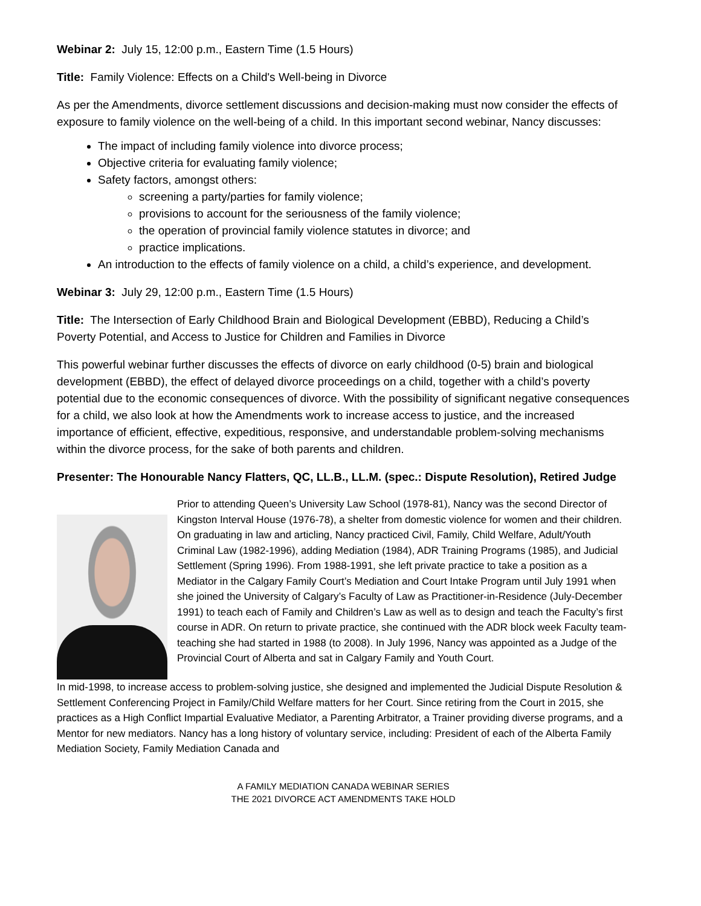Webinar 2: July 15, 12:00 p.m., Eastern Time (1.5 Hours)
Title: Family Violence: Effects on a Child's Well-being in Divorce
As per the Amendments, divorce settlement discussions and decision-making must now consider the effects of exposure to family violence on the well-being of a child. In this important second webinar, Nancy discusses:
The impact of including family violence into divorce process;
Objective criteria for evaluating family violence;
Safety factors, amongst others:
screening a party/parties for family violence;
provisions to account for the seriousness of the family violence;
the operation of provincial family violence statutes in divorce; and
practice implications.
An introduction to the effects of family violence on a child, a child’s experience, and development.
Webinar 3: July 29, 12:00 p.m., Eastern Time (1.5 Hours)
Title: The Intersection of Early Childhood Brain and Biological Development (EBBD), Reducing a Child’s Poverty Potential, and Access to Justice for Children and Families in Divorce
This powerful webinar further discusses the effects of divorce on early childhood (0-5) brain and biological development (EBBD), the effect of delayed divorce proceedings on a child, together with a child’s poverty potential due to the economic consequences of divorce. With the possibility of significant negative consequences for a child, we also look at how the Amendments work to increase access to justice, and the increased importance of efficient, effective, expeditious, responsive, and understandable problem-solving mechanisms within the divorce process, for the sake of both parents and children.
Presenter: The Honourable Nancy Flatters, QC, LL.B., LL.M. (spec.: Dispute Resolution), Retired Judge
Prior to attending Queen’s University Law School (1978-81), Nancy was the second Director of Kingston Interval House (1976-78), a shelter from domestic violence for women and their children. On graduating in law and articling, Nancy practiced Civil, Family, Child Welfare, Adult/Youth Criminal Law (1982-1996), adding Mediation (1984), ADR Training Programs (1985), and Judicial Settlement (Spring 1996). From 1988-1991, she left private practice to take a position as a Mediator in the Calgary Family Court’s Mediation and Court Intake Program until July 1991 when she joined the University of Calgary’s Faculty of Law as Practitioner-in-Residence (July-December 1991) to teach each of Family and Children’s Law as well as to design and teach the Faculty’s first course in ADR. On return to private practice, she continued with the ADR block week Faculty team-teaching she had started in 1988 (to 2008). In July 1996, Nancy was appointed as a Judge of the Provincial Court of Alberta and sat in Calgary Family and Youth Court.
In mid-1998, to increase access to problem-solving justice, she designed and implemented the Judicial Dispute Resolution & Settlement Conferencing Project in Family/Child Welfare matters for her Court. Since retiring from the Court in 2015, she practices as a High Conflict Impartial Evaluative Mediator, a Parenting Arbitrator, a Trainer providing diverse programs, and a Mentor for new mediators. Nancy has a long history of voluntary service, including: President of each of the Alberta Family Mediation Society, Family Mediation Canada and
A FAMILY MEDIATION CANADA WEBINAR SERIES
THE 2021 DIVORCE ACT AMENDMENTS TAKE HOLD